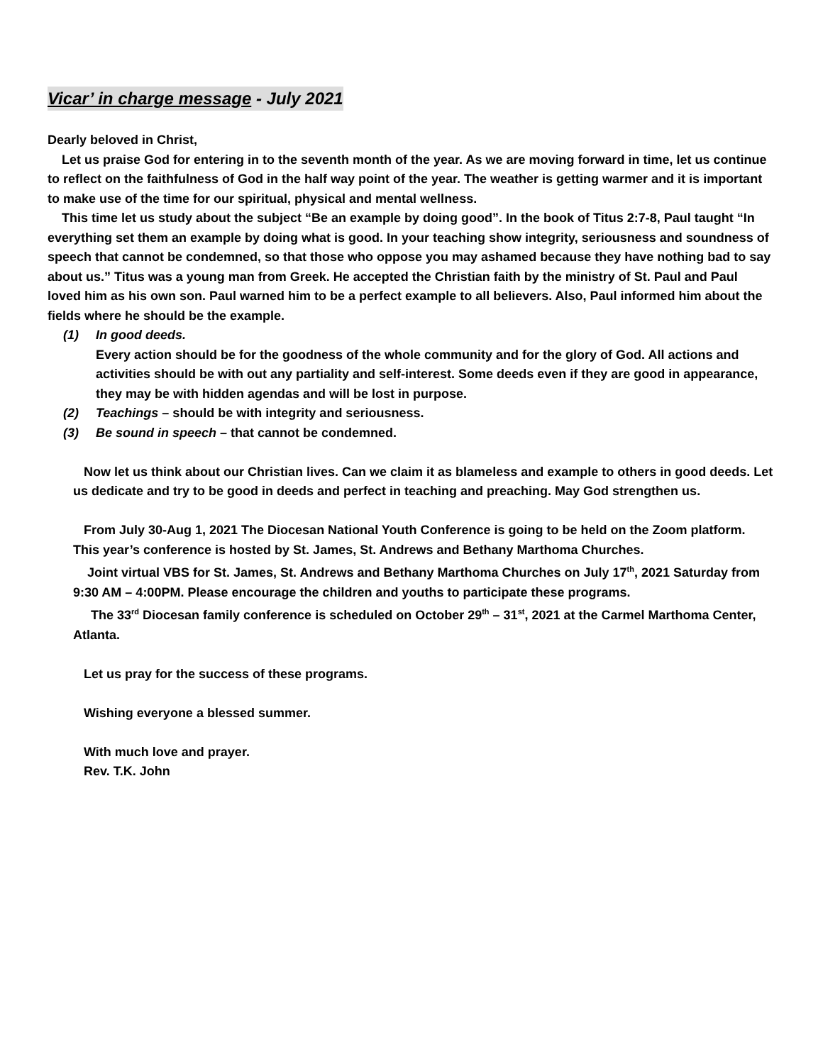Vicar’ in charge message - July 2021
Dearly beloved in Christ,
Let us praise God for entering in to the seventh month of the year. As we are moving forward in time, let us continue to reflect on the faithfulness of God in the half way point of the year. The weather is getting warmer and it is important to make use of the time for our spiritual, physical and mental wellness.
This time let us study about the subject “Be an example by doing good”. In the book of Titus 2:7-8, Paul taught “In everything set them an example by doing what is good. In your teaching show integrity, seriousness and soundness of speech that cannot be condemned, so that those who oppose you may ashamed because they have nothing bad to say about us.” Titus was a young man from Greek. He accepted the Christian faith by the ministry of St. Paul and Paul loved him as his own son. Paul warned him to be a perfect example to all believers. Also, Paul informed him about the fields where he should be the example.
(1) In good deeds.
Every action should be for the goodness of the whole community and for the glory of God. All actions and activities should be with out any partiality and self-interest. Some deeds even if they are good in appearance, they may be with hidden agendas and will be lost in purpose.
(2) Teachings – should be with integrity and seriousness.
(3) Be sound in speech – that cannot be condemned.
Now let us think about our Christian lives. Can we claim it as blameless and example to others in good deeds. Let us dedicate and try to be good in deeds and perfect in teaching and preaching. May God strengthen us.
From July 30-Aug 1, 2021 The Diocesan National Youth Conference is going to be held on the Zoom platform. This year’s conference is hosted by St. James, St. Andrews and Bethany Marthoma Churches.
Joint virtual VBS for St. James, St. Andrews and Bethany Marthoma Churches on July 17<sup>th</sup>, 2021 Saturday from 9:30 AM – 4:00PM. Please encourage the children and youths to participate these programs.
The 33<sup>rd</sup> Diocesan family conference is scheduled on October 29<sup>th</sup> – 31<sup>st</sup>, 2021 at the Carmel Marthoma Center, Atlanta.
Let us pray for the success of these programs.
Wishing everyone a blessed summer.
With much love and prayer.
Rev. T.K. John